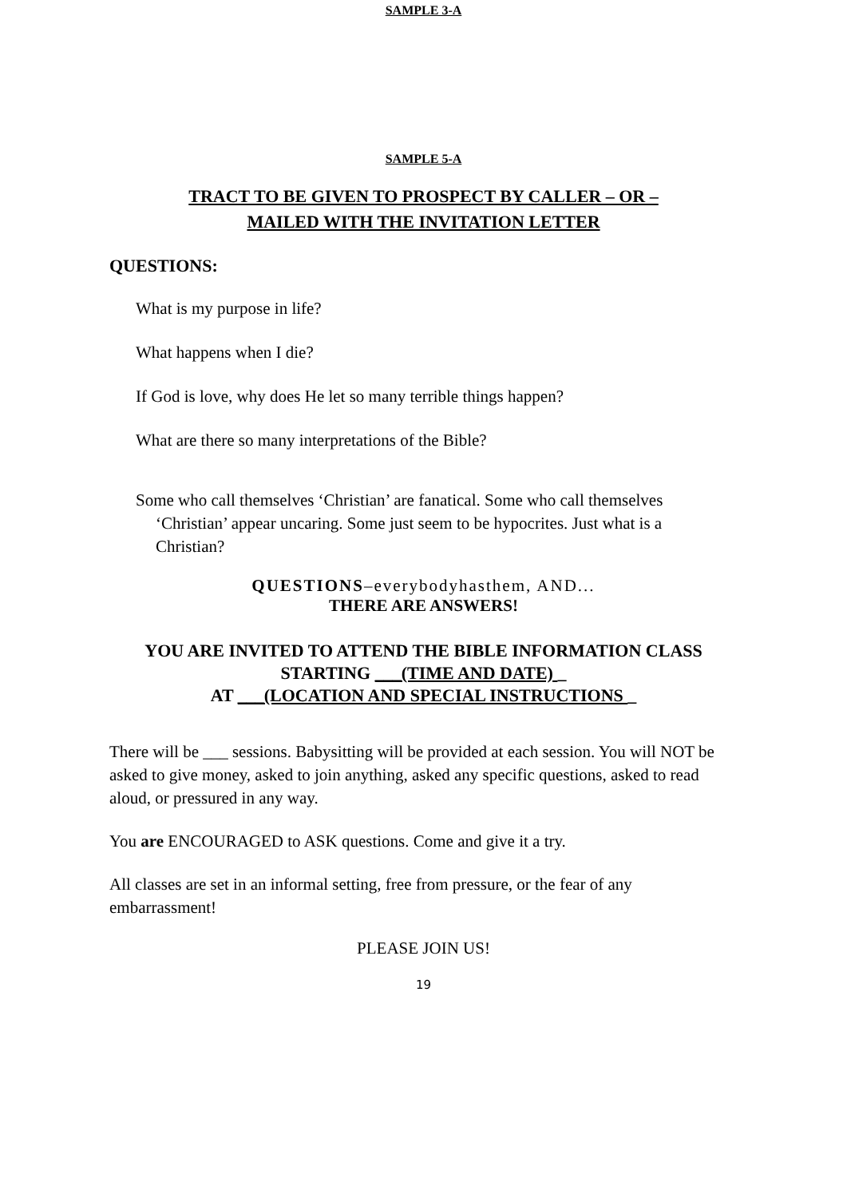SAMPLE 3-A
SAMPLE 5-A
TRACT TO BE GIVEN TO PROSPECT BY CALLER – OR –
MAILED WITH THE INVITATION LETTER
QUESTIONS:
What is my purpose in life?
What happens when I die?
If God is love, why does He let so many terrible things happen?
What are there so many interpretations of the Bible?
Some who call themselves ‘Christian’ are fanatical. Some who call themselves ‘Christian’ appear uncaring. Some just seem to be hypocrites. Just what is a Christian?
QUESTIONS–everybodyhasthem, AND...
THERE ARE ANSWERS!
YOU ARE INVITED TO ATTEND THE BIBLE INFORMATION CLASS
STARTING ___(TIME AND DATE) _
AT ___(LOCATION AND SPECIAL INSTRUCTIONS _
There will be ___ sessions. Babysitting will be provided at each session. You will NOT be asked to give money, asked to join anything, asked any specific questions, asked to read aloud, or pressured in any way.
You are ENCOURAGED to ASK questions. Come and give it a try.
All classes are set in an informal setting, free from pressure, or the fear of any embarrassment!
PLEASE JOIN US!
19